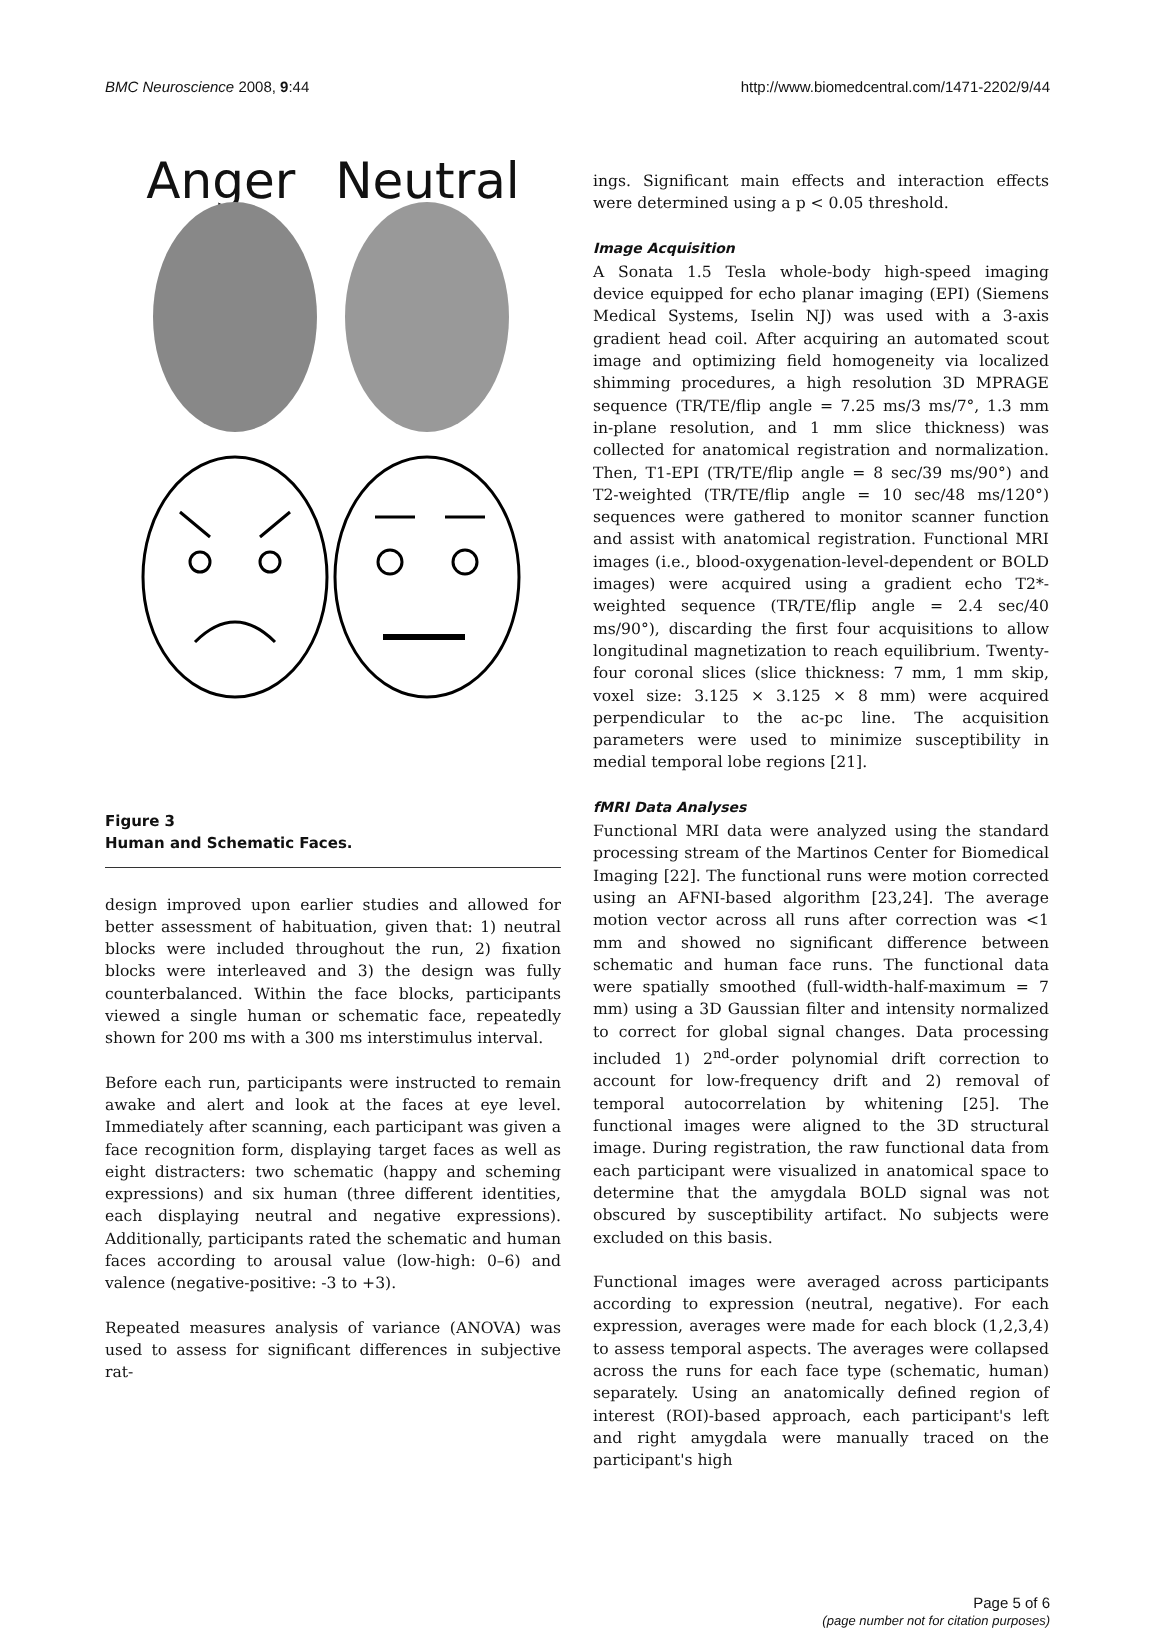BMC Neuroscience 2008, 9:44 http://www.biomedcentral.com/1471-2202/9/44
Anger Neutral
Figure 3
Human and Schematic Faces.
design improved upon earlier studies and allowed for better assessment of habituation, given that: 1) neutral blocks were included throughout the run, 2) fixation blocks were interleaved and 3) the design was fully counterbalanced. Within the face blocks, participants viewed a single human or schematic face, repeatedly shown for 200 ms with a 300 ms interstimulus interval.
Before each run, participants were instructed to remain awake and alert and look at the faces at eye level. Immediately after scanning, each participant was given a face recognition form, displaying target faces as well as eight distracters: two schematic (happy and scheming expressions) and six human (three different identities, each displaying neutral and negative expressions). Additionally, participants rated the schematic and human faces according to arousal value (low-high: 0–6) and valence (negative-positive: -3 to +3).
Repeated measures analysis of variance (ANOVA) was used to assess for significant differences in subjective rat-
ings. Significant main effects and interaction effects were determined using a p < 0.05 threshold.
Image Acquisition
A Sonata 1.5 Tesla whole-body high-speed imaging device equipped for echo planar imaging (EPI) (Siemens Medical Systems, Iselin NJ) was used with a 3-axis gradient head coil. After acquiring an automated scout image and optimizing field homogeneity via localized shimming procedures, a high resolution 3D MPRAGE sequence (TR/TE/flip angle = 7.25 ms/3 ms/7°, 1.3 mm in-plane resolution, and 1 mm slice thickness) was collected for anatomical registration and normalization. Then, T1-EPI (TR/TE/flip angle = 8 sec/39 ms/90°) and T2-weighted (TR/TE/flip angle = 10 sec/48 ms/120°) sequences were gathered to monitor scanner function and assist with anatomical registration. Functional MRI images (i.e., blood-oxygenation-level-dependent or BOLD images) were acquired using a gradient echo T2*-weighted sequence (TR/TE/flip angle = 2.4 sec/40 ms/90°), discarding the first four acquisitions to allow longitudinal magnetization to reach equilibrium. Twenty-four coronal slices (slice thickness: 7 mm, 1 mm skip, voxel size: 3.125 × 3.125 × 8 mm) were acquired perpendicular to the ac-pc line. The acquisition parameters were used to minimize susceptibility in medial temporal lobe regions [21].
fMRI Data Analyses
Functional MRI data were analyzed using the standard processing stream of the Martinos Center for Biomedical Imaging [22]. The functional runs were motion corrected using an AFNI-based algorithm [23,24]. The average motion vector across all runs after correction was <1 mm and showed no significant difference between schematic and human face runs. The functional data were spatially smoothed (full-width-half-maximum = 7 mm) using a 3D Gaussian filter and intensity normalized to correct for global signal changes. Data processing included 1) 2<sup>nd</sup>-order polynomial drift correction to account for low-frequency drift and 2) removal of temporal autocorrelation by whitening [25]. The functional images were aligned to the 3D structural image. During registration, the raw functional data from each participant were visualized in anatomical space to determine that the amygdala BOLD signal was not obscured by susceptibility artifact. No subjects were excluded on this basis.
Functional images were averaged across participants according to expression (neutral, negative). For each expression, averages were made for each block (1,2,3,4) to assess temporal aspects. The averages were collapsed across the runs for each face type (schematic, human) separately. Using an anatomically defined region of interest (ROI)-based approach, each participant's left and right amygdala were manually traced on the participant's high
Page 5 of 6
(page number not for citation purposes)